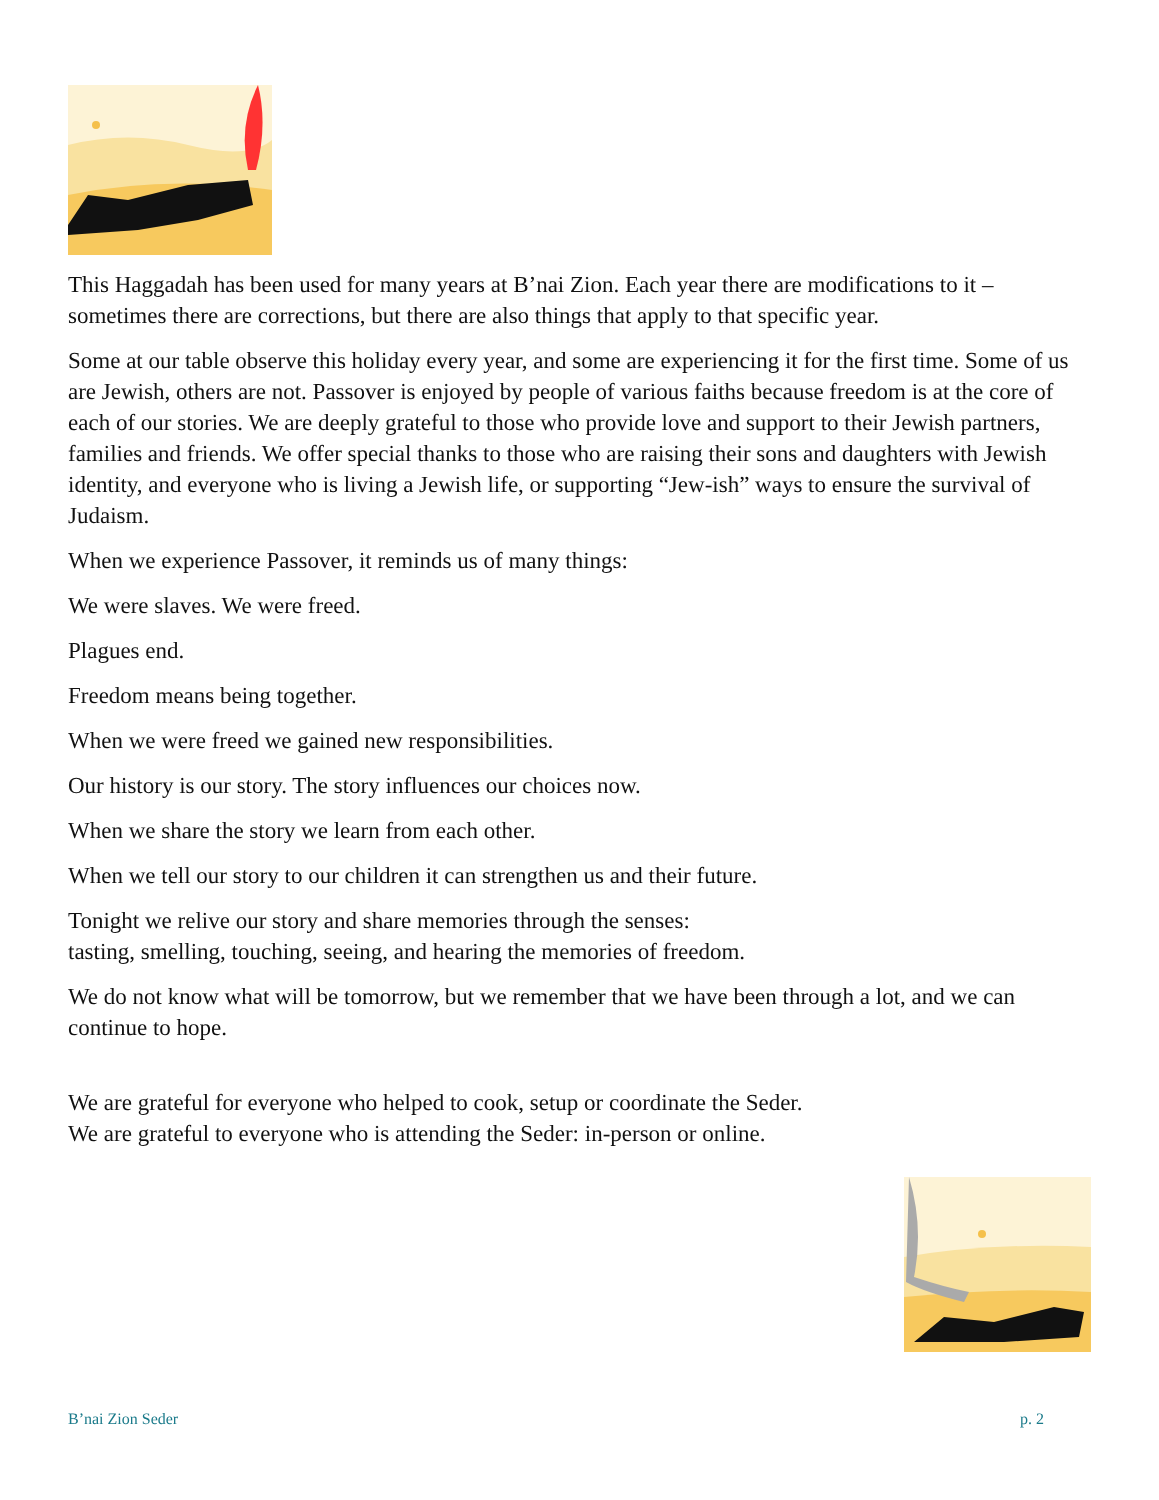This Haggadah has been used for many years at B’nai Zion. Each year there are modifications to it – sometimes there are corrections, but there are also things that apply to that specific year.
Some at our table observe this holiday every year, and some are experiencing it for the first time. Some of us are Jewish, others are not. Passover is enjoyed by people of various faiths because freedom is at the core of each of our stories. We are deeply grateful to those who provide love and support to their Jewish partners, families and friends. We offer special thanks to those who are raising their sons and daughters with Jewish identity, and everyone who is living a Jewish life, or supporting “Jew-ish” ways to ensure the survival of Judaism.
When we experience Passover, it reminds us of many things:
We were slaves. We were freed.
Plagues end.
Freedom means being together.
When we were freed we gained new responsibilities.
Our history is our story. The story influences our choices now.
When we share the story we learn from each other.
When we tell our story to our children it can strengthen us and their future.
Tonight we relive our story and share memories through the senses:
tasting, smelling, touching, seeing, and hearing the memories of freedom.
We do not know what will be tomorrow, but we remember that we have been through a lot, and we can continue to hope.
We are grateful for everyone who helped to cook, setup or coordinate the Seder.
We are grateful to everyone who is attending the Seder: in-person or online.
B’nai Zion Seder p. 2